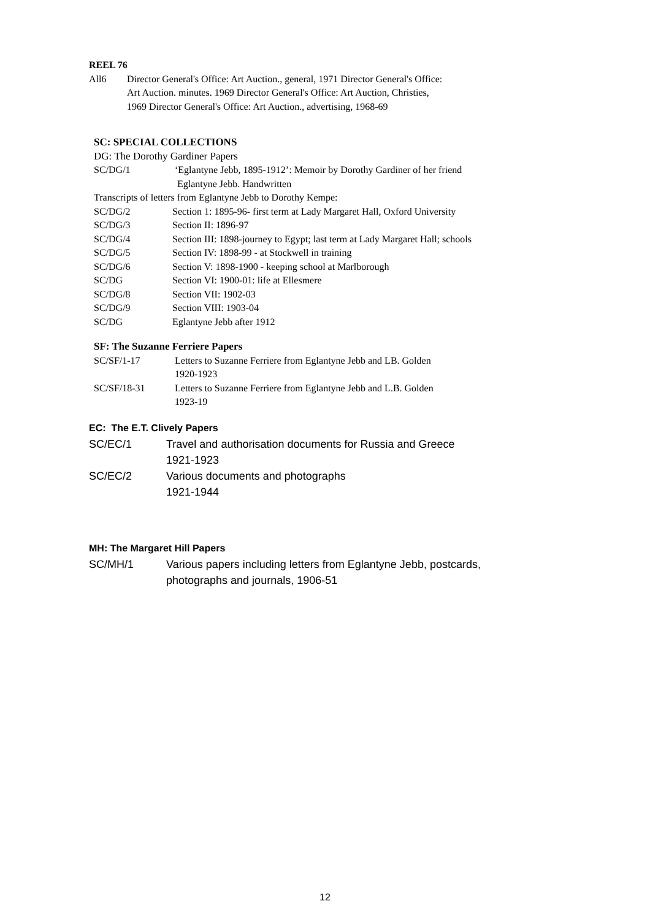REEL 76
All6 Director General's Office: Art Auction., general, 1971 Director General's Office: Art Auction. minutes. 1969 Director General's Office: Art Auction, Christies, 1969 Director General's Office: Art Auction., advertising, 1968-69
SC: SPECIAL COLLECTIONS
DG: The Dorothy Gardiner Papers
SC/DG/1 ‘Eglantyne Jebb, 1895-1912’: Memoir by Dorothy Gardiner of her friend
Eglantyne Jebb. Handwritten
Transcripts of letters from Eglantyne Jebb to Dorothy Kempe:
SC/DG/2 Section 1: 1895-96- first term at Lady Margaret Hall, Oxford University
SC/DG/3 Section II: 1896-97
SC/DG/4 Section III: 1898-journey to Egypt; last term at Lady Margaret Hall; schools
SC/DG/5 Section IV: 1898-99 - at Stockwell in training
SC/DG/6 Section V: 1898-1900 - keeping school at Marlborough
SC/DG Section VI: 1900-01: life at Ellesmere
SC/DG/8 Section VII: 1902-03
SC/DG/9 Section VIII: 1903-04
SC/DG Eglantyne Jebb after 1912
SF: The Suzanne Ferriere Papers
SC/SF/1-17 Letters to Suzanne Ferriere from Eglantyne Jebb and LB. Golden
1920-1923
SC/SF/18-31 Letters to Suzanne Ferriere from Eglantyne Jebb and L.B. Golden
1923-19
EC: The E.T. Clively Papers
SC/EC/1 Travel and authorisation documents for Russia and Greece
1921-1923
SC/EC/2 Various documents and photographs
1921-1944
MH: The Margaret Hill Papers
SC/MH/1 Various papers including letters from Eglantyne Jebb, postcards,
photographs and journals, 1906-51
12